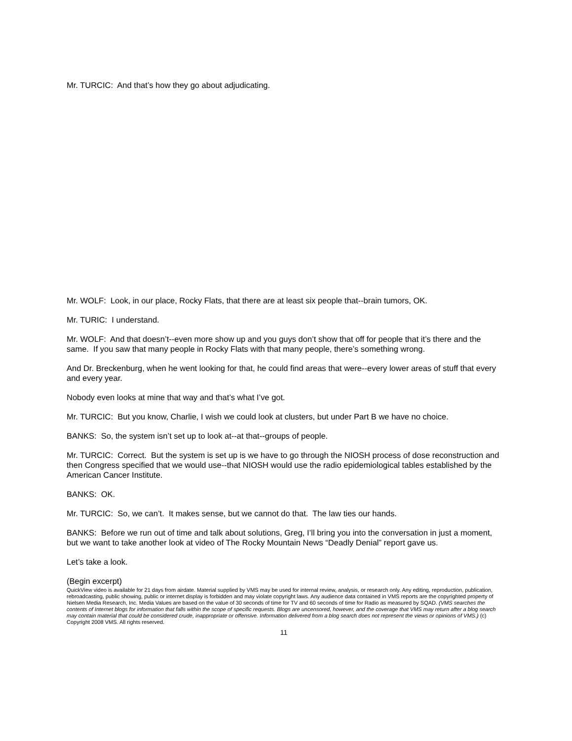Mr. TURCIC: And that’s how they go about adjudicating.
Mr. WOLF: Look, in our place, Rocky Flats, that there are at least six people that--brain tumors, OK.
Mr. TURIC: I understand.
Mr. WOLF: And that doesn’t--even more show up and you guys don’t show that off for people that it’s there and the same. If you saw that many people in Rocky Flats with that many people, there’s something wrong.
And Dr. Breckenburg, when he went looking for that, he could find areas that were--every lower areas of stuff that every and every year.
Nobody even looks at mine that way and that’s what I’ve got.
Mr. TURCIC: But you know, Charlie, I wish we could look at clusters, but under Part B we have no choice.
BANKS: So, the system isn’t set up to look at--at that--groups of people.
Mr. TURCIC: Correct. But the system is set up is we have to go through the NIOSH process of dose reconstruction and then Congress specified that we would use--that NIOSH would use the radio epidemiological tables established by the American Cancer Institute.
BANKS: OK.
Mr. TURCIC: So, we can’t. It makes sense, but we cannot do that. The law ties our hands.
BANKS: Before we run out of time and talk about solutions, Greg, I’ll bring you into the conversation in just a moment, but we want to take another look at video of The Rocky Mountain News “Deadly Denial” report gave us.
Let’s take a look.
(Begin excerpt)
QuickView video is available for 21 days from airdate. Material supplied by VMS may be used for internal review, analysis, or research only. Any editing, reproduction, publication, rebroadcasting, public showing, public or internet display is forbidden and may violate copyright laws. Any audience data contained in VMS reports are the copyrighted property of Nielsen Media Research, Inc. Media Values are based on the value of 30 seconds of time for TV and 60 seconds of time for Radio as measured by SQAD. (VMS searches the contents of Internet blogs for information that falls within the scope of specific requests. Blogs are uncensored, however, and the coverage that VMS may return after a blog search may contain material that could be considered crude, inappropriate or offensive. Information delivered from a blog search does not represent the views or opinions of VMS.) (c) Copyright 2008 VMS. All rights reserved.
11